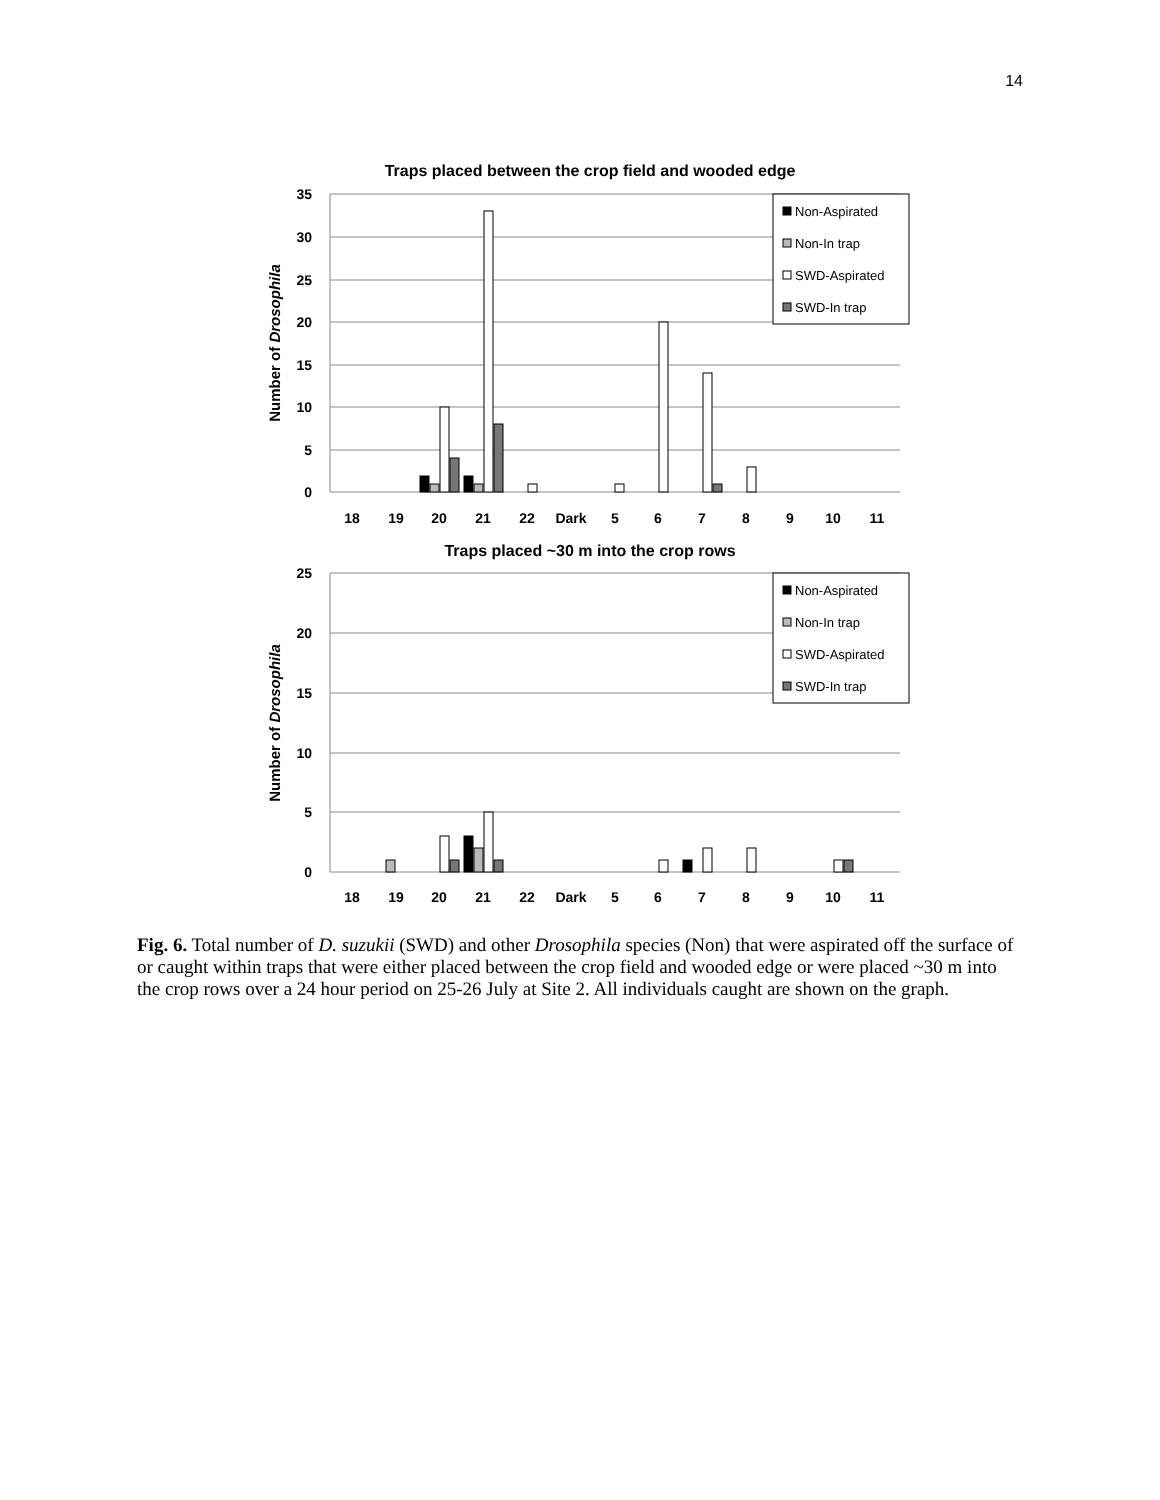14
Traps placed between the crop field and wooded edge
Non-Aspirated
Non-In trap
SWD-Aspirated
SWD-In trap
35
30
25
20
15
10
5
0
18
19
20
21
22
Dark
5
6
7
8
9
10
11
Number of Drosophila
Traps placed ~30 m into the crop rows
Non-Aspirated
Non-In trap
SWD-Aspirated
SWD-In trap
25
20
15
10
5
0
18
19
20
21
22
Dark
5
6
7
8
9
10
11
Number of Drosophila
Fig. 6. Total number of D. suzukii (SWD) and other Drosophila species (Non) that were aspirated off the surface of or caught within traps that were either placed between the crop field and wooded edge or were placed ~30 m into the crop rows over a 24 hour period on 25-26 July at Site 2. All individuals caught are shown on the graph.